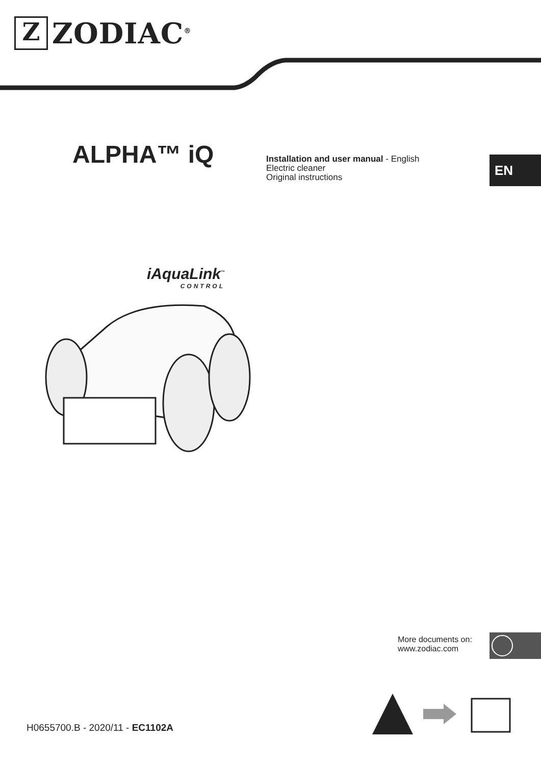Z
ZODIAC<sup>®</sup>
ALPHA™ iQ
Installation and user manual - English
Electric cleaner
Original instructions
EN
iAquaLink<sup>™</sup>
CONTROL
More documents on:
www.zodiac.com
H0655700.B - 2020/11 - EC1102A